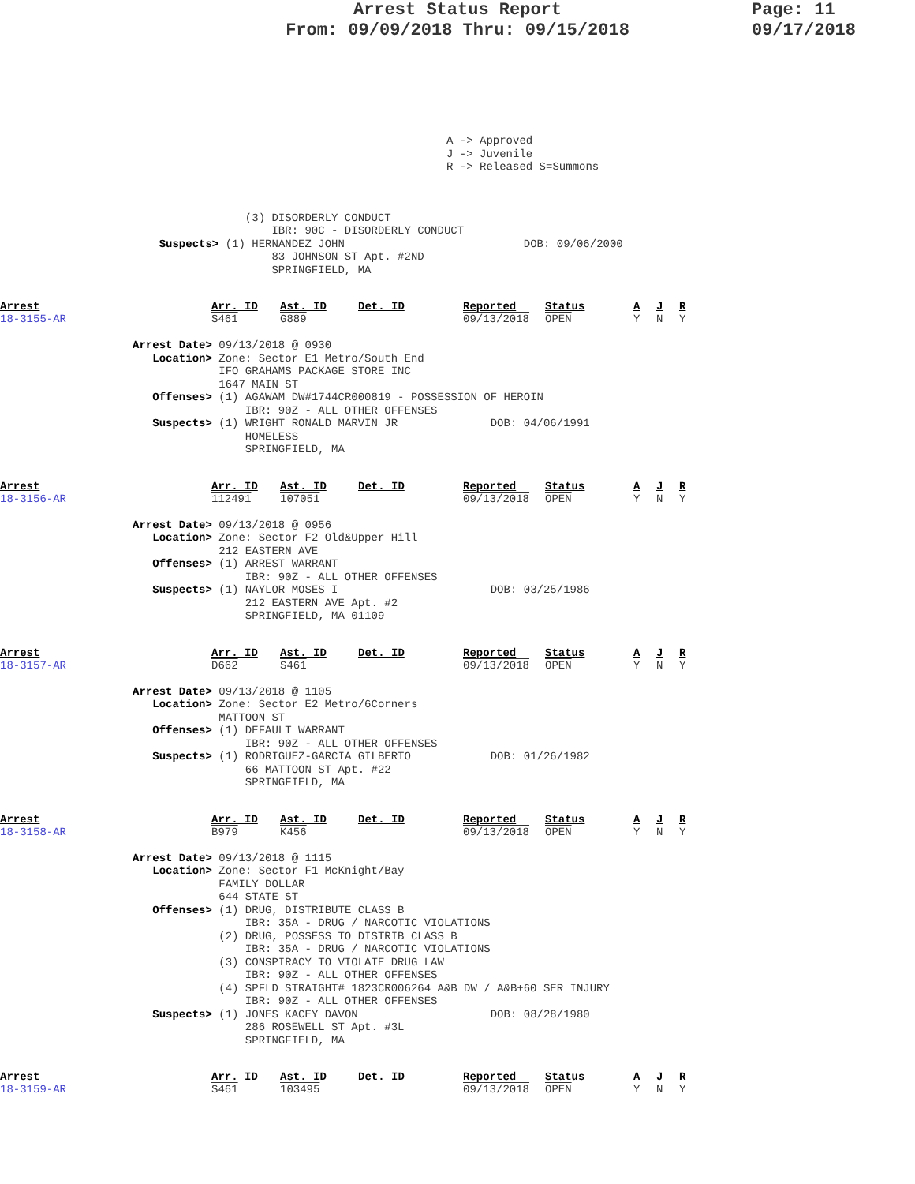Arrest Status Report
From: 09/09/2018 Thru: 09/15/2018
Page: 11
09/17/2018
A -> Approved
J -> Juvenile
R -> Released S=Summons
                                     (3) DISORDERLY CONDUCT
                                         IBR: 90C - DISORDERLY CONDUCT
                        Suspects> (1) HERNANDEZ JOHN                           DOB: 09/06/2000
                                         83 JOHNSON ST Apt. #2ND
                                         SPRINGFIELD, MA
Arrest
18-3155-AR
Arr. ID
S461
Ast. ID
G889
Det. ID
Reported
09/13/2018
Status
OPEN
A
Y
J
N
R
Y
                    Arrest Date> 09/13/2018 @ 0930
                       Location> Zone: Sector E1 Metro/South End
                                 IFO GRAHAMS PACKAGE STORE INC
                                 1647 MAIN ST
                       Offenses> (1) AGAWAM DW#1744CR000819 - POSSESSION OF HEROIN
                                     IBR: 90Z - ALL OTHER OFFENSES
                       Suspects> (1) WRIGHT RONALD MARVIN JR              DOB: 04/06/1991
                                     HOMELESS
                                     SPRINGFIELD, MA
Arrest
18-3156-AR
Arr. ID
112491
Ast. ID
107051
Det. ID
Reported
09/13/2018
Status
OPEN
A
Y
J
N
R
Y
                    Arrest Date> 09/13/2018 @ 0956
                       Location> Zone: Sector F2 Old&Upper Hill
                                 212 EASTERN AVE
                       Offenses> (1) ARREST WARRANT
                                     IBR: 90Z - ALL OTHER OFFENSES
                       Suspects> (1) NAYLOR MOSES I                       DOB: 03/25/1986
                                     212 EASTERN AVE Apt. #2
                                     SPRINGFIELD, MA 01109
Arrest
18-3157-AR
Arr. ID
D662
Ast. ID
S461
Det. ID
Reported
09/13/2018
Status
OPEN
A
Y
J
N
R
Y
                    Arrest Date> 09/13/2018 @ 1105
                       Location> Zone: Sector E2 Metro/6Corners
                                 MATTOON ST
                       Offenses> (1) DEFAULT WARRANT
                                     IBR: 90Z - ALL OTHER OFFENSES
                       Suspects> (1) RODRIGUEZ-GARCIA GILBERTO            DOB: 01/26/1982
                                     66 MATTOON ST Apt. #22
                                     SPRINGFIELD, MA
Arrest
18-3158-AR
Arr. ID
B979
Ast. ID
K456
Det. ID
Reported
09/13/2018
Status
OPEN
A
Y
J
N
R
Y
                    Arrest Date> 09/13/2018 @ 1115
                       Location> Zone: Sector F1 McKnight/Bay
                                 FAMILY DOLLAR
                                 644 STATE ST
                       Offenses> (1) DRUG, DISTRIBUTE CLASS B
                                     IBR: 35A - DRUG / NARCOTIC VIOLATIONS
                                 (2) DRUG, POSSESS TO DISTRIB CLASS B
                                     IBR: 35A - DRUG / NARCOTIC VIOLATIONS
                                 (3) CONSPIRACY TO VIOLATE DRUG LAW
                                     IBR: 90Z - ALL OTHER OFFENSES
                                 (4) SPFLD STRAIGHT# 1823CR006264 A&B DW / A&B+60 SER INJURY
                                     IBR: 90Z - ALL OTHER OFFENSES
                       Suspects> (1) JONES KACEY DAVON                    DOB: 08/28/1980
                                     286 ROSEWELL ST Apt. #3L
                                     SPRINGFIELD, MA
Arrest
18-3159-AR
Arr. ID
S461
Ast. ID
103495
Det. ID
Reported
09/13/2018
Status
OPEN
A
Y
J
N
R
Y